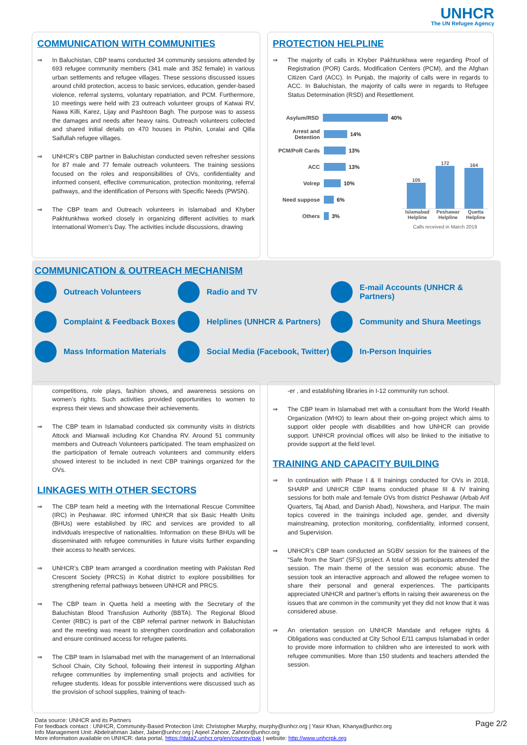UNHCR
The UN Refugee Agency
COMMUNICATION WITH COMMUNITIES
In Baluchistan, CBP teams conducted 34 community sessions attended by 693 refugee community members (341 male and 352 female) in various urban settlements and refugee villages. These sessions discussed issues around child protection, access to basic services, education, gender-based violence, referral systems, voluntary repatriation, and PCM. Furthermore, 10 meetings were held with 23 outreach volunteer groups of Katwai RV, Nawa Killi, Karez, Lijay and Pashtoon Bagh. The purpose was to assess the damages and needs after heavy rains. Outreach volunteers collected and shared initial details on 470 houses in Pishin, Loralai and Qilla Saifullah refugee villages.
UNHCR’s CBP partner in Baluchistan conducted seven refresher sessions for 87 male and 77 female outreach volunteers. The training sessions focused on the roles and responsibilities of OVs, confidentiality and informed consent, effective communication, protection monitoring, referral pathways, and the identification of Persons with Specific Needs (PWSN).
The CBP team and Outreach volunteers in Islamabad and Khyber Pakhtunkhwa worked closely in organizing different activities to mark International Women’s Day. The activities include discussions, drawing
PROTECTION HELPLINE
The majority of calls in Khyber Pakhtunkhwa were regarding Proof of Registration (POR) Cards, Modification Centers (PCM), and the Afghan Citizen Card (ACC). In Punjab, the majority of calls were in regards to ACC. In Baluchistan, the majority of calls were in regards to Refugee Status Determination (RSD) and Resettlement.
Asylum/RSD 40%
Arrest and Detention 14%
PCM/PoR Cards 13%
ACC 13%
Volrep 10%
Need suppose 6%
Others 3%
105
172
164
Islamabad Helpline Peshawar Helpline Quetta Helpline
Calls received in March 2019
COMMUNICATION & OUTREACH MECHANISM
Outreach Volunteers
Radio and TV
E-mail Accounts (UNHCR & Partners)
Complaint & Feedback Boxes
Helplines (UNHCR & Partners)
Community and Shura Meetings
Mass Information Materials
Social Media (Facebook, Twitter)
In-Person Inquiries
competitions, role plays, fashion shows, and awareness sessions on women’s rights. Such activities provided opportunities to women to express their views and showcase their achievements.
The CBP team in Islamabad conducted six community visits in districts Attock and Mianwali including Kot Chandna RV. Around 51 community members and Outreach Volunteers participated. The team emphasized on the participation of female outreach volunteers and community elders showed interest to be included in next CBP trainings organized for the OVs.
LINKAGES WITH OTHER SECTORS
The CBP team held a meeting with the International Rescue Committee (IRC) in Peshawar. IRC informed UNHCR that six Basic Health Units (BHUs) were established by IRC and services are provided to all individuals irrespective of nationalities. Information on these BHUs will be disseminated with refugee communities in future visits further expanding their access to health services.
UNHCR’s CBP team arranged a coordination meeting with Pakistan Red Crescent Society (PRCS) in Kohat district to explore possibilities for strengthening referral pathways between UNHCR and PRCS.
The CBP team in Quetta held a meeting with the Secretary of the Baluchistan Blood Transfusion Authority (BBTA). The Regional Blood Center (RBC) is part of the CBP referral partner network in Baluchistan and the meeting was meant to strengthen coordination and collaboration and ensure continued access for refugee patients.
The CBP team in Islamabad met with the management of an International School Chain, City School, following their interest in supporting Afghan refugee communities by implementing small projects and activities for refugee students. Ideas for possible interventions were discussed such as the provision of school supplies, training of teach-
-er , and establishing libraries in I-12 community run school.
The CBP team in Islamabad met with a consultant from the World Health Organization (WHO) to learn about their on-going project which aims to support older people with disabilities and how UNHCR can provide support. UNHCR provincial offices will also be linked to the initiative to provide support at the field level.
TRAINING AND CAPACITY BUILDING
In continuation with Phase I & II trainings conducted for OVs in 2018, SHARP and UNHCR CBP teams conducted phase III & IV training sessions for both male and female OVs from district Peshawar (Arbab Arif Quarters, Taj Abad, and Danish Abad), Nowshera, and Haripur. The main topics covered in the trainings included age, gender, and diversity mainstreaming, protection monitoring, confidentiality, informed consent, and Supervision.
UNHCR’s CBP team conducted an SGBV session for the trainees of the “Safe from the Start” (SFS) project. A total of 36 participants attended the session. The main theme of the session was economic abuse. The session took an interactive approach and allowed the refugee women to share their personal and general experiences. The participants appreciated UNHCR and partner’s efforts in raising their awareness on the issues that are common in the community yet they did not know that it was considered abuse.
An orientation session on UNHCR Mandate and refugee rights & Obligations was conducted at City School E/11 campus Islamabad in order to provide more information to children who are interested to work with refugee communities. More than 150 students and teachers attended the session.
Data source: UNHCR and its Partners
For feedback contact : UNHCR, Community-Based Protection Unit: Christopher Murphy, murphy@unhcr.org | Yasir Khan, Khanya@unhcr.org
Info Management Unit: Abdelrahman Jaber, Jaber@unhcr.org | Aqeel Zahoor, Zahoor@unhcr.org
More information available on UNHCR: data portal, https://data2.unhcr.org/en/country/pak | website: http://www.unhcrpk.org
Page 2/2